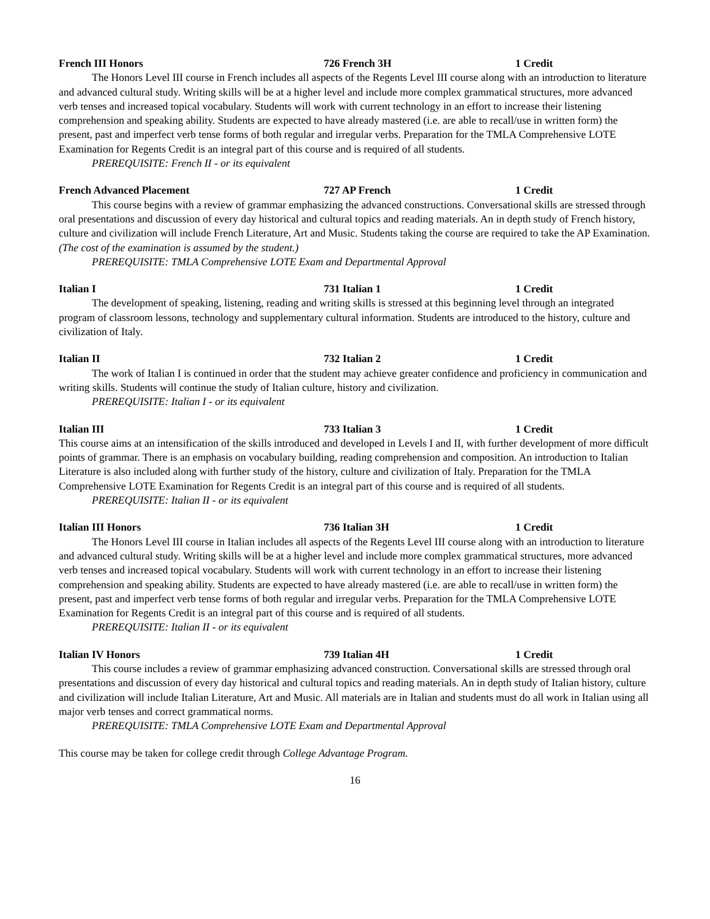French III Honors 726 French 3H 1 Credit
The Honors Level III course in French includes all aspects of the Regents Level III course along with an introduction to literature and advanced cultural study. Writing skills will be at a higher level and include more complex grammatical structures, more advanced verb tenses and increased topical vocabulary. Students will work with current technology in an effort to increase their listening comprehension and speaking ability. Students are expected to have already mastered (i.e. are able to recall/use in written form) the present, past and imperfect verb tense forms of both regular and irregular verbs. Preparation for the TMLA Comprehensive LOTE Examination for Regents Credit is an integral part of this course and is required of all students.
PREREQUISITE: French II - or its equivalent
French Advanced Placement 727 AP French 1 Credit
This course begins with a review of grammar emphasizing the advanced constructions. Conversational skills are stressed through oral presentations and discussion of every day historical and cultural topics and reading materials. An in depth study of French history, culture and civilization will include French Literature, Art and Music. Students taking the course are required to take the AP Examination. (The cost of the examination is assumed by the student.)
PREREQUISITE: TMLA Comprehensive LOTE Exam and Departmental Approval
Italian I 731 Italian 1 1 Credit
The development of speaking, listening, reading and writing skills is stressed at this beginning level through an integrated program of classroom lessons, technology and supplementary cultural information. Students are introduced to the history, culture and civilization of Italy.
Italian II 732 Italian 2 1 Credit
The work of Italian I is continued in order that the student may achieve greater confidence and proficiency in communication and writing skills. Students will continue the study of Italian culture, history and civilization.
PREREQUISITE: Italian I - or its equivalent
Italian III 733 Italian 3 1 Credit
This course aims at an intensification of the skills introduced and developed in Levels I and II, with further development of more difficult points of grammar. There is an emphasis on vocabulary building, reading comprehension and composition. An introduction to Italian Literature is also included along with further study of the history, culture and civilization of Italy. Preparation for the TMLA Comprehensive LOTE Examination for Regents Credit is an integral part of this course and is required of all students.
PREREQUISITE: Italian II - or its equivalent
Italian III Honors 736 Italian 3H 1 Credit
The Honors Level III course in Italian includes all aspects of the Regents Level III course along with an introduction to literature and advanced cultural study. Writing skills will be at a higher level and include more complex grammatical structures, more advanced verb tenses and increased topical vocabulary. Students will work with current technology in an effort to increase their listening comprehension and speaking ability. Students are expected to have already mastered (i.e. are able to recall/use in written form) the present, past and imperfect verb tense forms of both regular and irregular verbs. Preparation for the TMLA Comprehensive LOTE Examination for Regents Credit is an integral part of this course and is required of all students.
PREREQUISITE: Italian II - or its equivalent
Italian IV Honors 739 Italian 4H 1 Credit
This course includes a review of grammar emphasizing advanced construction. Conversational skills are stressed through oral presentations and discussion of every day historical and cultural topics and reading materials. An in depth study of Italian history, culture and civilization will include Italian Literature, Art and Music. All materials are in Italian and students must do all work in Italian using all major verb tenses and correct grammatical norms.
PREREQUISITE: TMLA Comprehensive LOTE Exam and Departmental Approval
This course may be taken for college credit through College Advantage Program.
16